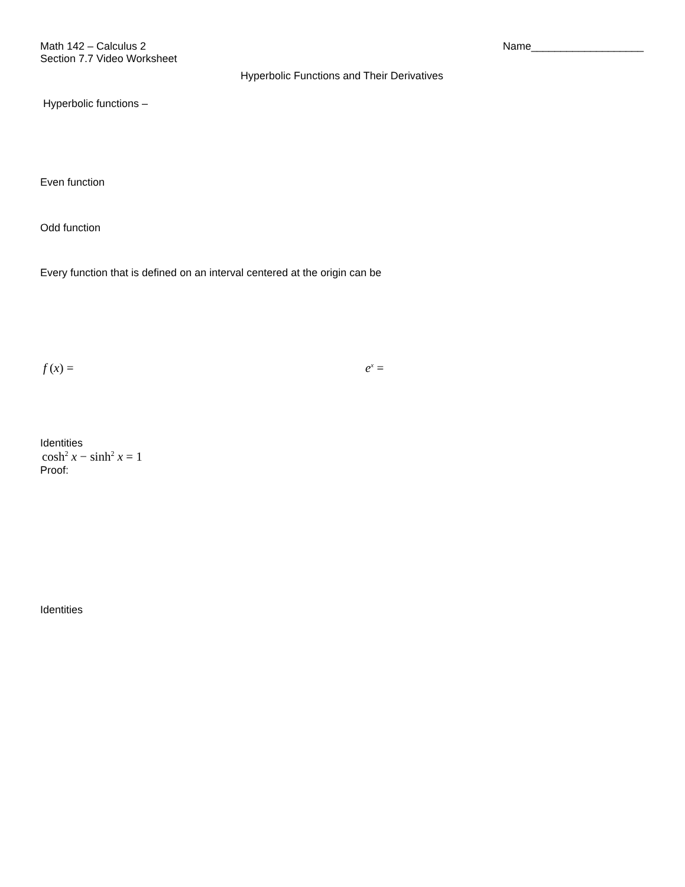Math 142 – Calculus 2 Name___________________
Section 7.7 Video Worksheet
Hyperbolic Functions and Their Derivatives
Hyperbolic functions –
Even function
Odd function
Every function that is defined on an interval centered at the origin can be
f (x) = e<sup>x</sup> =
Identities
cosh<sup>2</sup> x − sinh<sup>2</sup> x = 1
Proof:
Identities